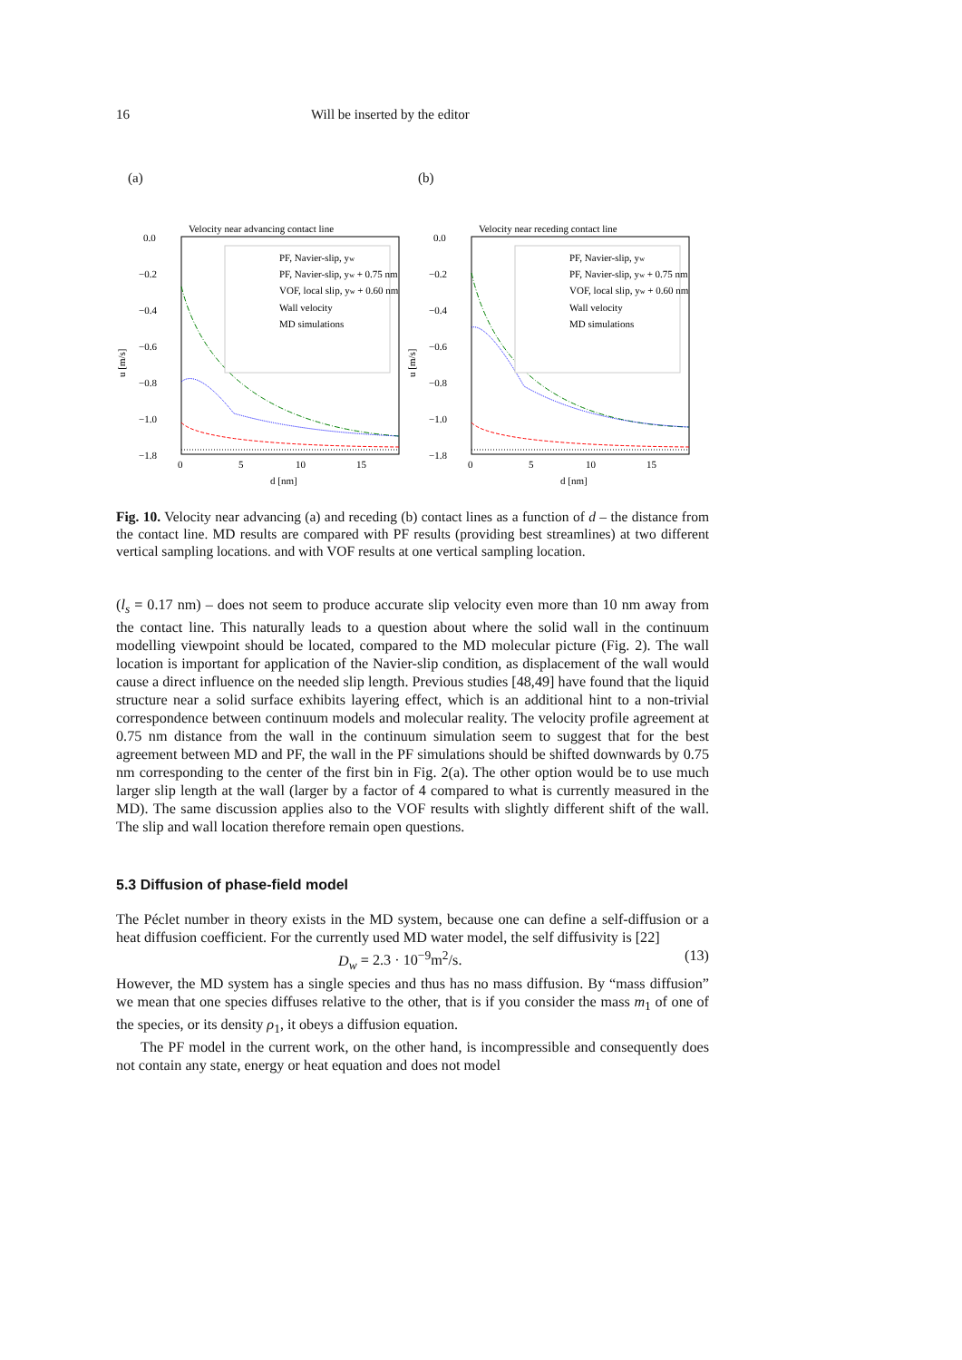16 Will be inserted by the editor
(a)
Velocity near advancing contact line
0.0
−0.2
−0.4
−0.6
−0.8
−1.0
−1.8
0
5
10
15
d [nm]
u [m/s]
PF, Navier-slip, yw
PF, Navier-slip, yw + 0.75 nm
VOF, local slip, yw + 0.60 nm
Wall velocity
MD simulations
(b)
Velocity near receding contact line
0.0
−0.2
−0.4
−0.6
−0.8
−1.0
−1.8
0
5
10
15
d [nm]
u [m/s]
PF, Navier-slip, yw
PF, Navier-slip, yw + 0.75 nm
VOF, local slip, yw + 0.60 nm
Wall velocity
MD simulations
Fig. 10. Velocity near advancing (a) and receding (b) contact lines as a function of d – the distance from the contact line. MD results are compared with PF results (providing best streamlines) at two different vertical sampling locations. and with VOF results at one vertical sampling location.
(l<sub>s</sub> = 0.17 nm) – does not seem to produce accurate slip velocity even more than 10 nm away from the contact line. This naturally leads to a question about where the solid wall in the continuum modelling viewpoint should be located, compared to the MD molecular picture (Fig. 2). The wall location is important for application of the Navier-slip condition, as displacement of the wall would cause a direct influence on the needed slip length. Previous studies [48,49] have found that the liquid structure near a solid surface exhibits layering effect, which is an additional hint to a non-trivial correspondence between continuum models and molecular reality. The velocity profile agreement at 0.75 nm distance from the wall in the continuum simulation seem to suggest that for the best agreement between MD and PF, the wall in the PF simulations should be shifted downwards by 0.75 nm corresponding to the center of the first bin in Fig. 2(a). The other option would be to use much larger slip length at the wall (larger by a factor of 4 compared to what is currently measured in the MD). The same discussion applies also to the VOF results with slightly different shift of the wall. The slip and wall location therefore remain open questions.
5.3 Diffusion of phase-field model
The Péclet number in theory exists in the MD system, because one can define a self-diffusion or a heat diffusion coefficient. For the currently used MD water model, the self diffusivity is [22]
D<sub>w</sub> = 2.3 · 10<sup>−9</sup>m<sup>2</sup>/s. (13)
However, the MD system has a single species and thus has no mass diffusion. By “mass diffusion” we mean that one species diffuses relative to the other, that is if you consider the mass m<sub>1</sub> of one of the species, or its density ρ<sub>1</sub>, it obeys a diffusion equation.
The PF model in the current work, on the other hand, is incompressible and consequently does not contain any state, energy or heat equation and does not model